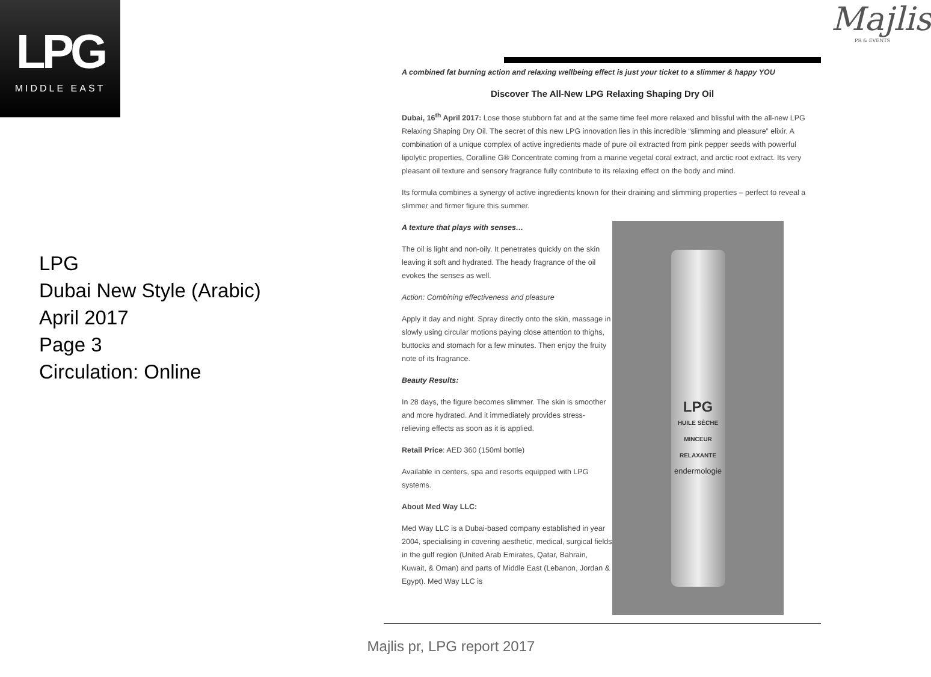LPG
MIDDLE EAST
Majlis
PR & EVENTS
LPG
Dubai New Style (Arabic)
April 2017
Page 3
Circulation: Online
A combined fat burning action and relaxing wellbeing effect is just your ticket to a slimmer & happy YOU
Discover The All-New LPG Relaxing Shaping Dry Oil
Dubai, 16<sup>th</sup> April 2017: Lose those stubborn fat and at the same time feel more relaxed and blissful with the all-new LPG Relaxing Shaping Dry Oil. The secret of this new LPG innovation lies in this incredible “slimming and pleasure” elixir. A combination of a unique complex of active ingredients made of pure oil extracted from pink pepper seeds with powerful lipolytic properties, Coralline G® Concentrate coming from a marine vegetal coral extract, and arctic root extract. Its very pleasant oil texture and sensory fragrance fully contribute to its relaxing effect on the body and mind.
Its formula combines a synergy of active ingredients known for their draining and slimming properties – perfect to reveal a slimmer and firmer figure this summer.
A texture that plays with senses…
The oil is light and non-oily. It penetrates quickly on the skin leaving it soft and hydrated. The heady fragrance of the oil evokes the senses as well.
Action: Combining effectiveness and pleasure
Apply it day and night. Spray directly onto the skin, massage in slowly using circular motions paying close attention to thighs, buttocks and stomach for a few minutes. Then enjoy the fruity note of its fragrance.
Beauty Results:
In 28 days, the figure becomes slimmer. The skin is smoother and more hydrated. And it immediately provides stress-relieving effects as soon as it is applied.
Retail Price: AED 360 (150ml bottle)
Available in centers, spa and resorts equipped with LPG systems.
About Med Way LLC:
Med Way LLC is a Dubai-based company established in year 2004, specialising in covering aesthetic, medical, surgical fields in the gulf region (United Arab Emirates, Qatar, Bahrain, Kuwait, & Oman) and parts of Middle East (Lebanon, Jordan & Egypt). Med Way LLC is
LPG
HUILE SÈCHE MINCEUR RELAXANTE
endermologie
Majlis pr, LPG report 2017